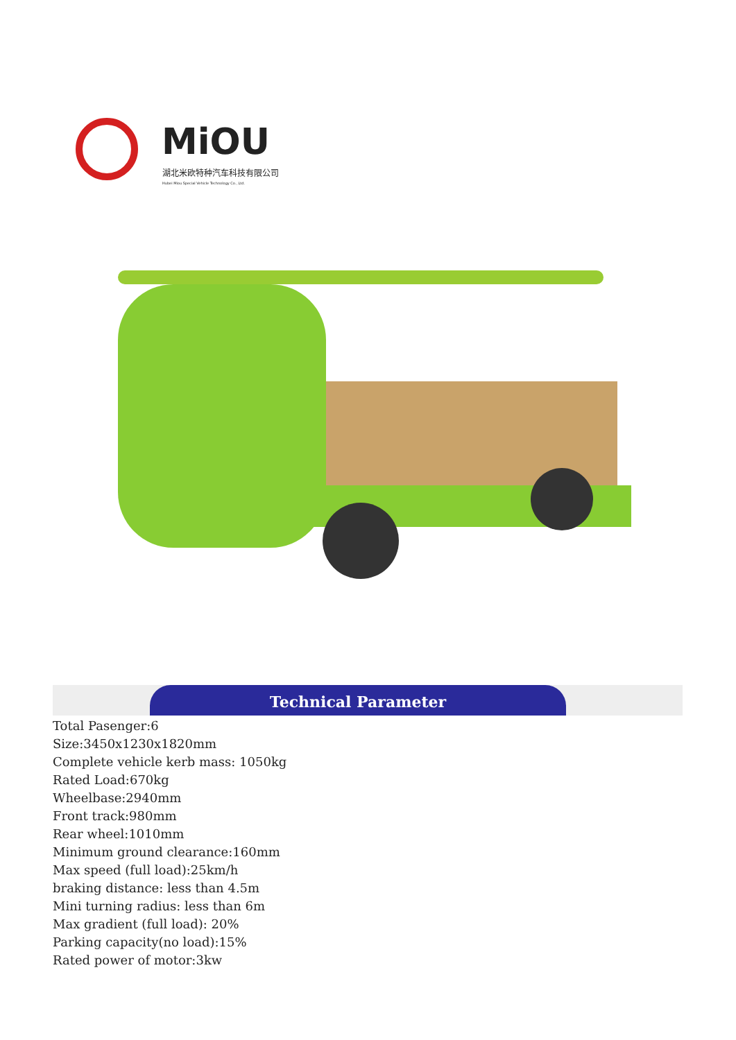MiOU
湖北米欧特种汽车科技有限公司
Hubei Miou Special Vehicle Technology Co., Ltd.
Technical Parameter
Total Pasenger:6
Size:3450x1230x1820mm
Complete vehicle kerb mass: 1050kg
Rated Load:670kg
Wheelbase:2940mm
Front track:980mm
Rear wheel:1010mm
Minimum ground clearance:160mm
Max speed (full load):25km/h
braking distance: less than 4.5m
Mini turning radius: less than 6m
Max gradient (full load): 20%
Parking capacity(no load):15%
Rated power of motor:3kw